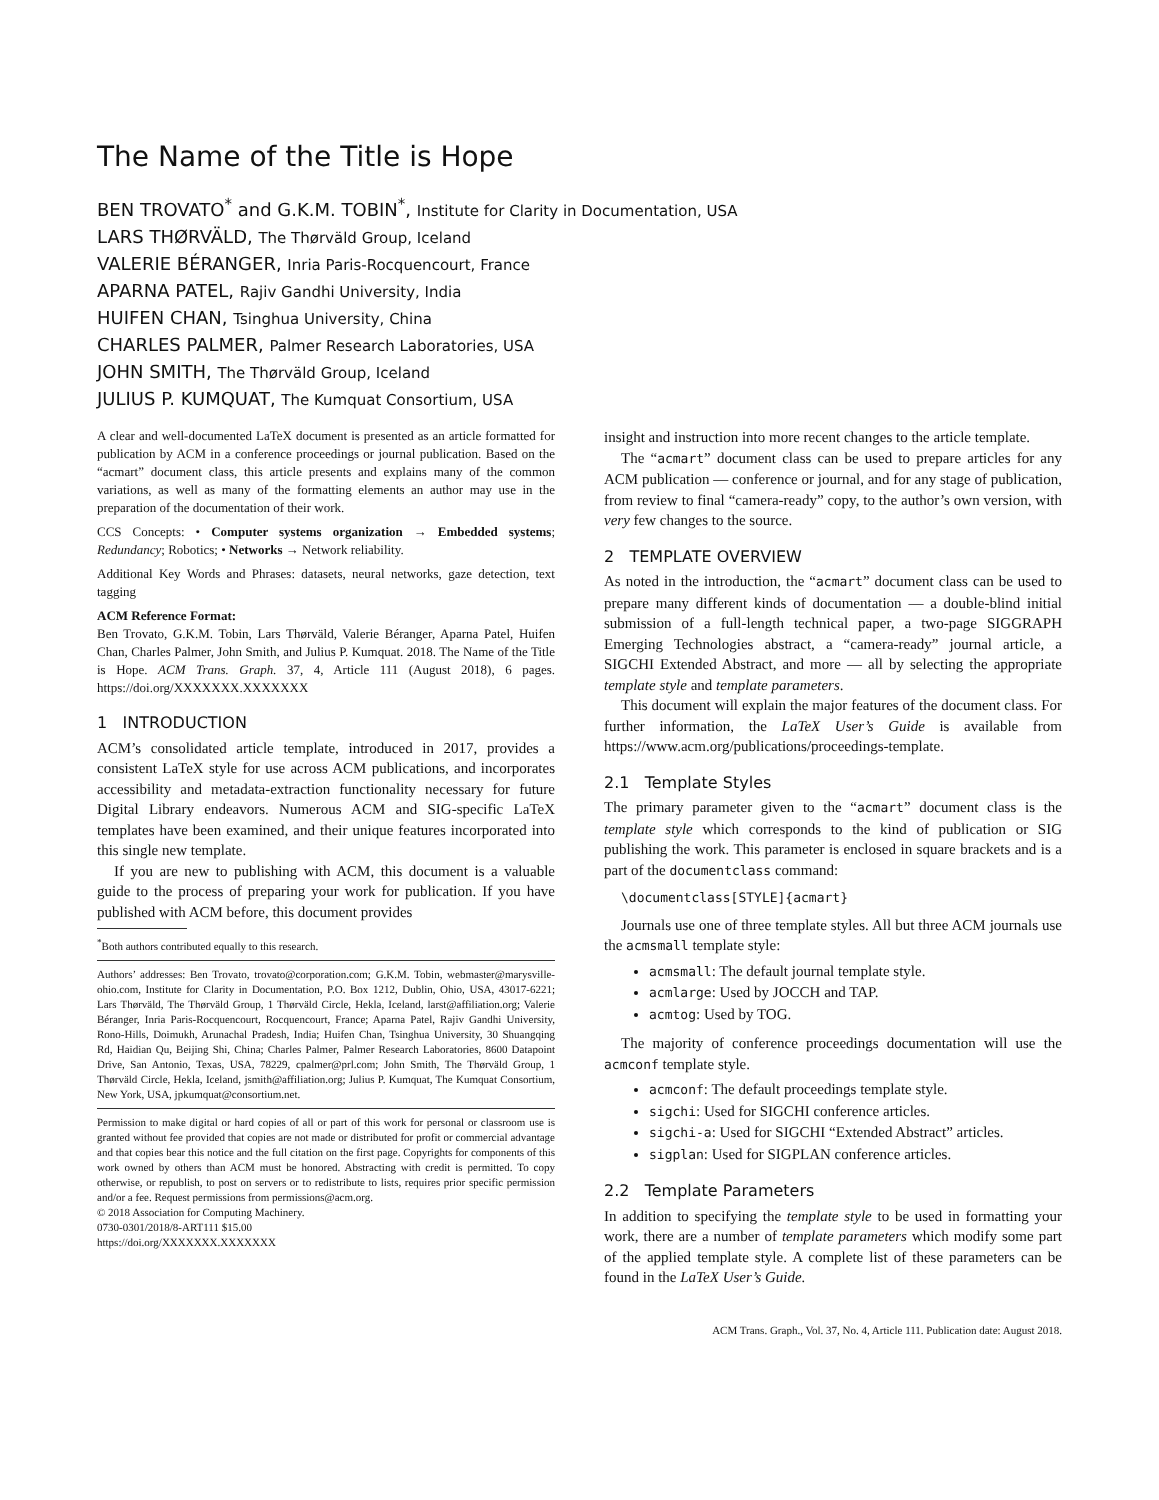The Name of the Title is Hope
BEN TROVATO<sup>*</sup> and G.K.M. TOBIN<sup>*</sup>, Institute for Clarity in Documentation, USA
LARS THØRVÄLD, The Thørväld Group, Iceland
VALERIE BÉRANGER, Inria Paris-Rocquencourt, France
APARNA PATEL, Rajiv Gandhi University, India
HUIFEN CHAN, Tsinghua University, China
CHARLES PALMER, Palmer Research Laboratories, USA
JOHN SMITH, The Thørväld Group, Iceland
JULIUS P. KUMQUAT, The Kumquat Consortium, USA
A clear and well-documented LaTeX document is presented as an article formatted for publication by ACM in a conference proceedings or journal publication. Based on the “acmart” document class, this article presents and explains many of the common variations, as well as many of the formatting elements an author may use in the preparation of the documentation of their work.
CCS Concepts: • Computer systems organization → Embedded systems; Redundancy; Robotics; • Networks → Network reliability.
Additional Key Words and Phrases: datasets, neural networks, gaze detection, text tagging
ACM Reference Format:
Ben Trovato, G.K.M. Tobin, Lars Thørväld, Valerie Béranger, Aparna Patel, Huifen Chan, Charles Palmer, John Smith, and Julius P. Kumquat. 2018. The Name of the Title is Hope. ACM Trans. Graph. 37, 4, Article 111 (August 2018), 6 pages. https://doi.org/XXXXXXX.XXXXXXX
1 INTRODUCTION
ACM’s consolidated article template, introduced in 2017, provides a consistent LaTeX style for use across ACM publications, and incorporates accessibility and metadata-extraction functionality necessary for future Digital Library endeavors. Numerous ACM and SIG-specific LaTeX templates have been examined, and their unique features incorporated into this single new template.
If you are new to publishing with ACM, this document is a valuable guide to the process of preparing your work for publication. If you have published with ACM before, this document provides
<sup>*</sup> Both authors contributed equally to this research.
Authors’ addresses: Ben Trovato, trovato@corporation.com; G.K.M. Tobin, webmaster@marysville-ohio.com, Institute for Clarity in Documentation, P.O. Box 1212, Dublin, Ohio, USA, 43017-6221; Lars Thørväld, The Thørväld Group, 1 Thørväld Circle, Hekla, Iceland, larst@affiliation.org; Valerie Béranger, Inria Paris-Rocquencourt, Rocquencourt, France; Aparna Patel, Rajiv Gandhi University, Rono-Hills, Doimukh, Arunachal Pradesh, India; Huifen Chan, Tsinghua University, 30 Shuangqing Rd, Haidian Qu, Beijing Shi, China; Charles Palmer, Palmer Research Laboratories, 8600 Datapoint Drive, San Antonio, Texas, USA, 78229, cpalmer@prl.com; John Smith, The Thørväld Group, 1 Thørväld Circle, Hekla, Iceland, jsmith@affiliation.org; Julius P. Kumquat, The Kumquat Consortium, New York, USA, jpkumquat@consortium.net.
Permission to make digital or hard copies of all or part of this work for personal or classroom use is granted without fee provided that copies are not made or distributed for profit or commercial advantage and that copies bear this notice and the full citation on the first page. Copyrights for components of this work owned by others than ACM must be honored. Abstracting with credit is permitted. To copy otherwise, or republish, to post on servers or to redistribute to lists, requires prior specific permission and/or a fee. Request permissions from permissions@acm.org.
© 2018 Association for Computing Machinery.
0730-0301/2018/8-ART111 $15.00
https://doi.org/XXXXXXX.XXXXXXX
insight and instruction into more recent changes to the article template.
The “acmart” document class can be used to prepare articles for any ACM publication — conference or journal, and for any stage of publication, from review to final “camera-ready” copy, to the author’s own version, with very few changes to the source.
2 TEMPLATE OVERVIEW
As noted in the introduction, the “acmart” document class can be used to prepare many different kinds of documentation — a double-blind initial submission of a full-length technical paper, a two-page SIGGRAPH Emerging Technologies abstract, a “camera-ready” journal article, a SIGCHI Extended Abstract, and more — all by selecting the appropriate template style and template parameters.
This document will explain the major features of the document class. For further information, the LaTeX User’s Guide is available from https://www.acm.org/publications/proceedings-template.
2.1 Template Styles
The primary parameter given to the “acmart” document class is the template style which corresponds to the kind of publication or SIG publishing the work. This parameter is enclosed in square brackets and is a part of the documentclass command:
\documentclass[STYLE]{acmart}
Journals use one of three template styles. All but three ACM journals use the acmsmall template style:
acmsmall: The default journal template style.
acmlarge: Used by JOCCH and TAP.
acmtog: Used by TOG.
The majority of conference proceedings documentation will use the acmconf template style.
acmconf: The default proceedings template style.
sigchi: Used for SIGCHI conference articles.
sigchi-a: Used for SIGCHI “Extended Abstract” articles.
sigplan: Used for SIGPLAN conference articles.
2.2 Template Parameters
In addition to specifying the template style to be used in formatting your work, there are a number of template parameters which modify some part of the applied template style. A complete list of these parameters can be found in the LaTeX User’s Guide.
ACM Trans. Graph., Vol. 37, No. 4, Article 111. Publication date: August 2018.